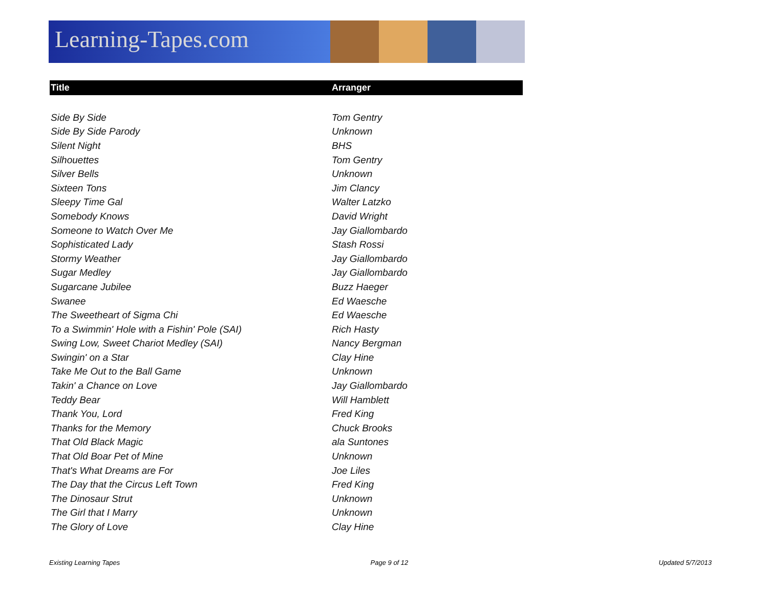Learning-Tapes.com
| Title | Arranger |
| --- | --- |
| Side By Side | Tom Gentry |
| Side By Side Parody | Unknown |
| Silent Night | BHS |
| Silhouettes | Tom Gentry |
| Silver Bells | Unknown |
| Sixteen Tons | Jim Clancy |
| Sleepy Time Gal | Walter Latzko |
| Somebody Knows | David Wright |
| Someone to Watch Over Me | Jay Giallombardo |
| Sophisticated Lady | Stash Rossi |
| Stormy Weather | Jay Giallombardo |
| Sugar Medley | Jay Giallombardo |
| Sugarcane Jubilee | Buzz Haeger |
| Swanee | Ed Waesche |
| The Sweetheart of Sigma Chi | Ed Waesche |
| To a Swimmin' Hole with a Fishin' Pole (SAI) | Rich Hasty |
| Swing Low, Sweet Chariot Medley (SAI) | Nancy Bergman |
| Swingin' on a Star | Clay Hine |
| Take Me Out to the Ball Game | Unknown |
| Takin' a Chance on Love | Jay Giallombardo |
| Teddy Bear | Will Hamblett |
| Thank You, Lord | Fred King |
| Thanks for the Memory | Chuck Brooks |
| That Old Black Magic | ala Suntones |
| That Old Boar Pet of Mine | Unknown |
| That's What Dreams are For | Joe Liles |
| The Day that the Circus Left Town | Fred King |
| The Dinosaur Strut | Unknown |
| The Girl that I Marry | Unknown |
| The Glory of Love | Clay Hine |
Existing Learning Tapes Page 9 of 12 Updated 5/7/2013